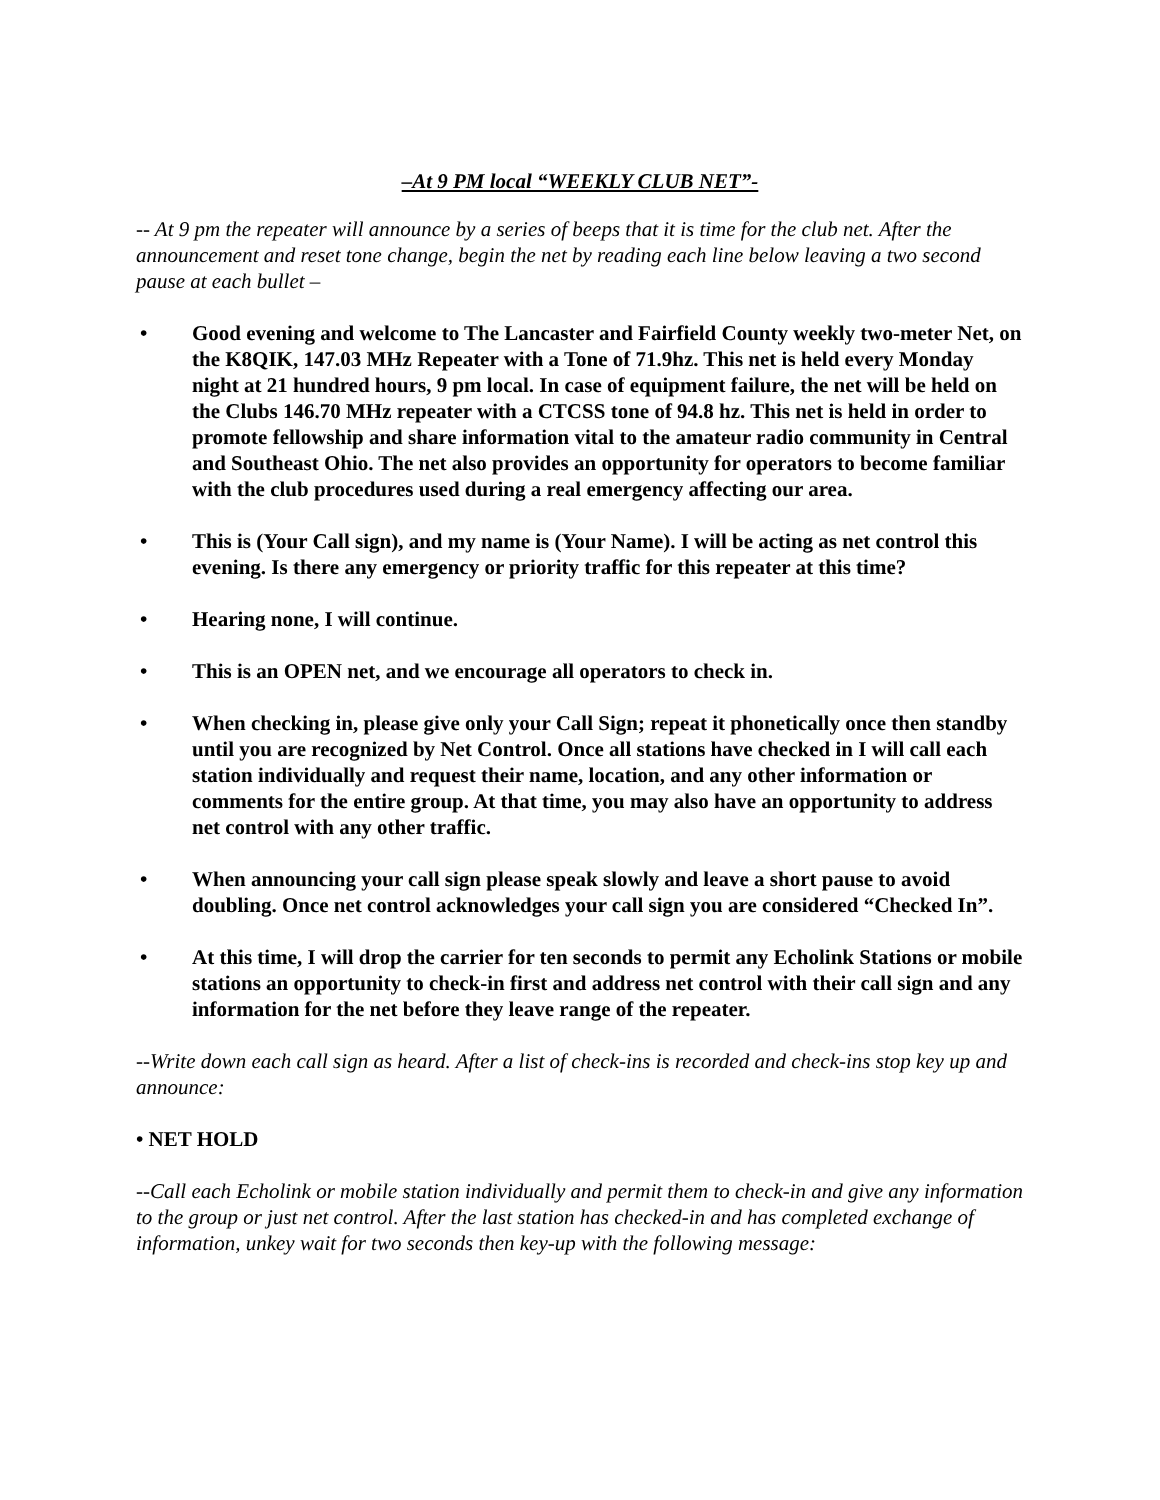–At 9 PM local “WEEKLY CLUB NET”-
-- At 9 pm the repeater will announce by a series of beeps that it is time for the club net. After the announcement and reset tone change, begin the net by reading each line below leaving a two second pause at each bullet –
• Good evening and welcome to The Lancaster and Fairfield County weekly two-meter Net, on the K8QIK, 147.03 MHz Repeater with a Tone of 71.9hz. This net is held every Monday night at 21 hundred hours, 9 pm local. In case of equipment failure, the net will be held on the Clubs 146.70 MHz repeater with a CTCSS tone of 94.8 hz. This net is held in order to promote fellowship and share information vital to the amateur radio community in Central and Southeast Ohio. The net also provides an opportunity for operators to become familiar with the club procedures used during a real emergency affecting our area.
• This is (Your Call sign), and my name is (Your Name). I will be acting as net control this evening. Is there any emergency or priority traffic for this repeater at this time?
• Hearing none, I will continue.
• This is an OPEN net, and we encourage all operators to check in.
• When checking in, please give only your Call Sign; repeat it phonetically once then standby until you are recognized by Net Control. Once all stations have checked in I will call each station individually and request their name, location, and any other information or comments for the entire group. At that time, you may also have an opportunity to address net control with any other traffic.
• When announcing your call sign please speak slowly and leave a short pause to avoid doubling. Once net control acknowledges your call sign you are considered “Checked In”.
• At this time, I will drop the carrier for ten seconds to permit any Echolink Stations or mobile stations an opportunity to check-in first and address net control with their call sign and any information for the net before they leave range of the repeater.
--Write down each call sign as heard. After a list of check-ins is recorded and check-ins stop key up and announce:
• NET HOLD
--Call each Echolink or mobile station individually and permit them to check-in and give any information to the group or just net control. After the last station has checked-in and has completed exchange of information, unkey wait for two seconds then key-up with the following message: